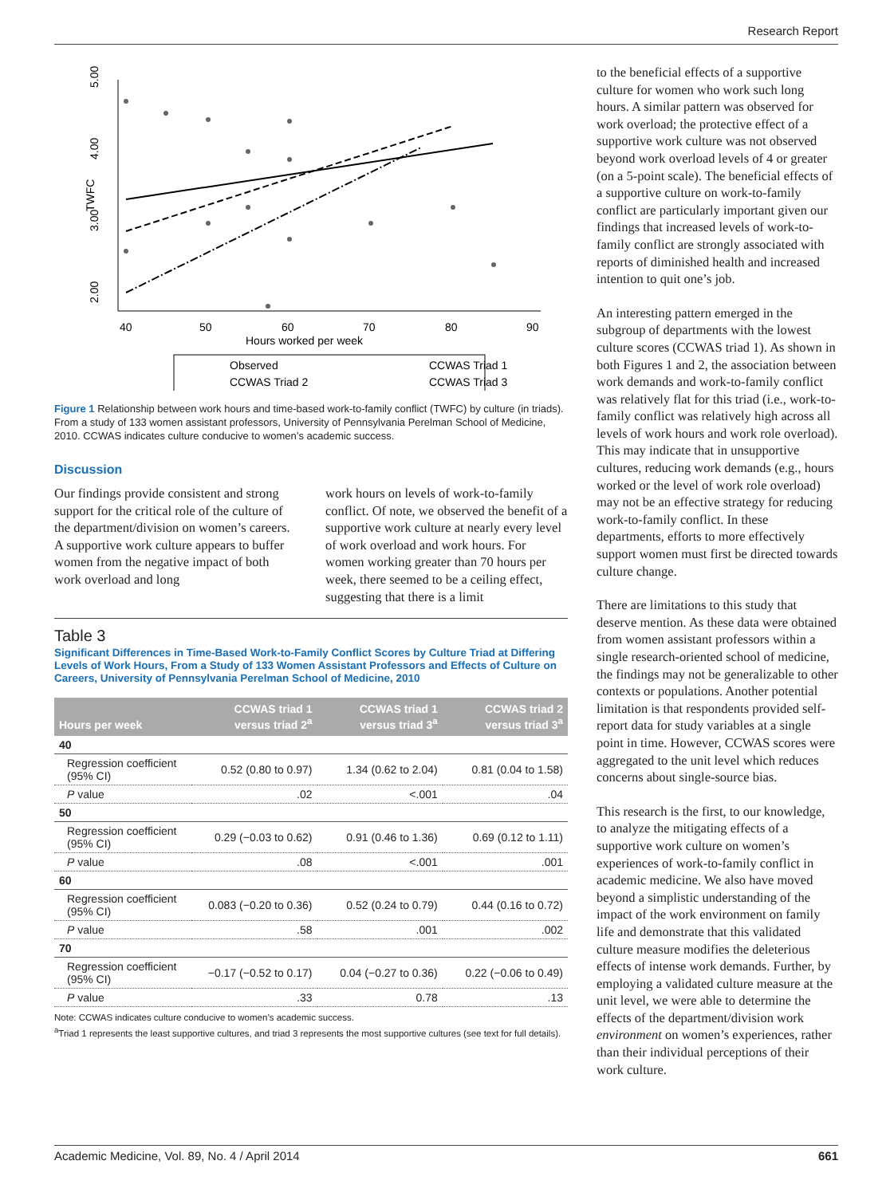Research Report
5.00
4.00
3.00
2.00
TWFC
40
50
60
70
80
90
Hours worked per week
Observed
CCWAS Triad 1
CCWAS Triad 2
CCWAS Triad 3
Figure 1 Relationship between work hours and time-based work-to-family conflict (TWFC) by culture (in triads). From a study of 133 women assistant professors, University of Pennsylvania Perelman School of Medicine, 2010. CCWAS indicates culture conducive to women’s academic success.
Discussion
Our findings provide consistent and strong support for the critical role of the culture of the department/division on women’s careers. A supportive work culture appears to buffer women from the negative impact of both work overload and long
work hours on levels of work-to-family conflict. Of note, we observed the benefit of a supportive work culture at nearly every level of work overload and work hours. For women working greater than 70 hours per week, there seemed to be a ceiling effect, suggesting that there is a limit
Table 3
Significant Differences in Time-Based Work-to-Family Conflict Scores by Culture Triad at Differing Levels of Work Hours, From a Study of 133 Women Assistant Professors and Effects of Culture on Careers, University of Pennsylvania Perelman School of Medicine, 2010
| Hours per week | CCWAS triad 1 versus triad 2<sup>a</sup> | CCWAS triad 1 versus triad 3<sup>a</sup> | CCWAS triad 2 versus triad 3<sup>a</sup> |
| --- | --- | --- | --- |
| 40 | | | |
| Regression coefficient (95% CI) | 0.52 (0.80 to 0.97) | 1.34 (0.62 to 2.04) | 0.81 (0.04 to 1.58) |
| P value | .02 | <.001 | .04 |
| 50 | | | |
| Regression coefficient (95% CI) | 0.29 (−0.03 to 0.62) | 0.91 (0.46 to 1.36) | 0.69 (0.12 to 1.11) |
| P value | .08 | <.001 | .001 |
| 60 | | | |
| Regression coefficient (95% CI) | 0.083 (−0.20 to 0.36) | 0.52 (0.24 to 0.79) | 0.44 (0.16 to 0.72) |
| P value | .58 | .001 | .002 |
| 70 | | | |
| Regression coefficient (95% CI) | −0.17 (−0.52 to 0.17) | 0.04 (−0.27 to 0.36) | 0.22 (−0.06 to 0.49) |
| P value | .33 | 0.78 | .13 |
Note: CCWAS indicates culture conducive to women’s academic success.
<sup>a</sup> Triad 1 represents the least supportive cultures, and triad 3 represents the most supportive cultures (see text for full details).
to the beneficial effects of a supportive culture for women who work such long hours. A similar pattern was observed for work overload; the protective effect of a supportive work culture was not observed beyond work overload levels of 4 or greater (on a 5-point scale). The beneficial effects of a supportive culture on work-to-family conflict are particularly important given our findings that increased levels of work-to-family conflict are strongly associated with reports of diminished health and increased intention to quit one’s job.
An interesting pattern emerged in the subgroup of departments with the lowest culture scores (CCWAS triad 1). As shown in both Figures 1 and 2, the association between work demands and work-to-family conflict was relatively flat for this triad (i.e., work-to-family conflict was relatively high across all levels of work hours and work role overload). This may indicate that in unsupportive cultures, reducing work demands (e.g., hours worked or the level of work role overload) may not be an effective strategy for reducing work-to-family conflict. In these departments, efforts to more effectively support women must first be directed towards culture change.
There are limitations to this study that deserve mention. As these data were obtained from women assistant professors within a single research-oriented school of medicine, the findings may not be generalizable to other contexts or populations. Another potential limitation is that respondents provided self-report data for study variables at a single point in time. However, CCWAS scores were aggregated to the unit level which reduces concerns about single-source bias.
This research is the first, to our knowledge, to analyze the mitigating effects of a supportive work culture on women’s experiences of work-to-family conflict in academic medicine. We also have moved beyond a simplistic understanding of the impact of the work environment on family life and demonstrate that this validated culture measure modifies the deleterious effects of intense work demands. Further, by employing a validated culture measure at the unit level, we were able to determine the effects of the department/division work environment on women’s experiences, rather than their individual perceptions of their work culture.
Academic Medicine, Vol. 89, No. 4 / April 2014 661